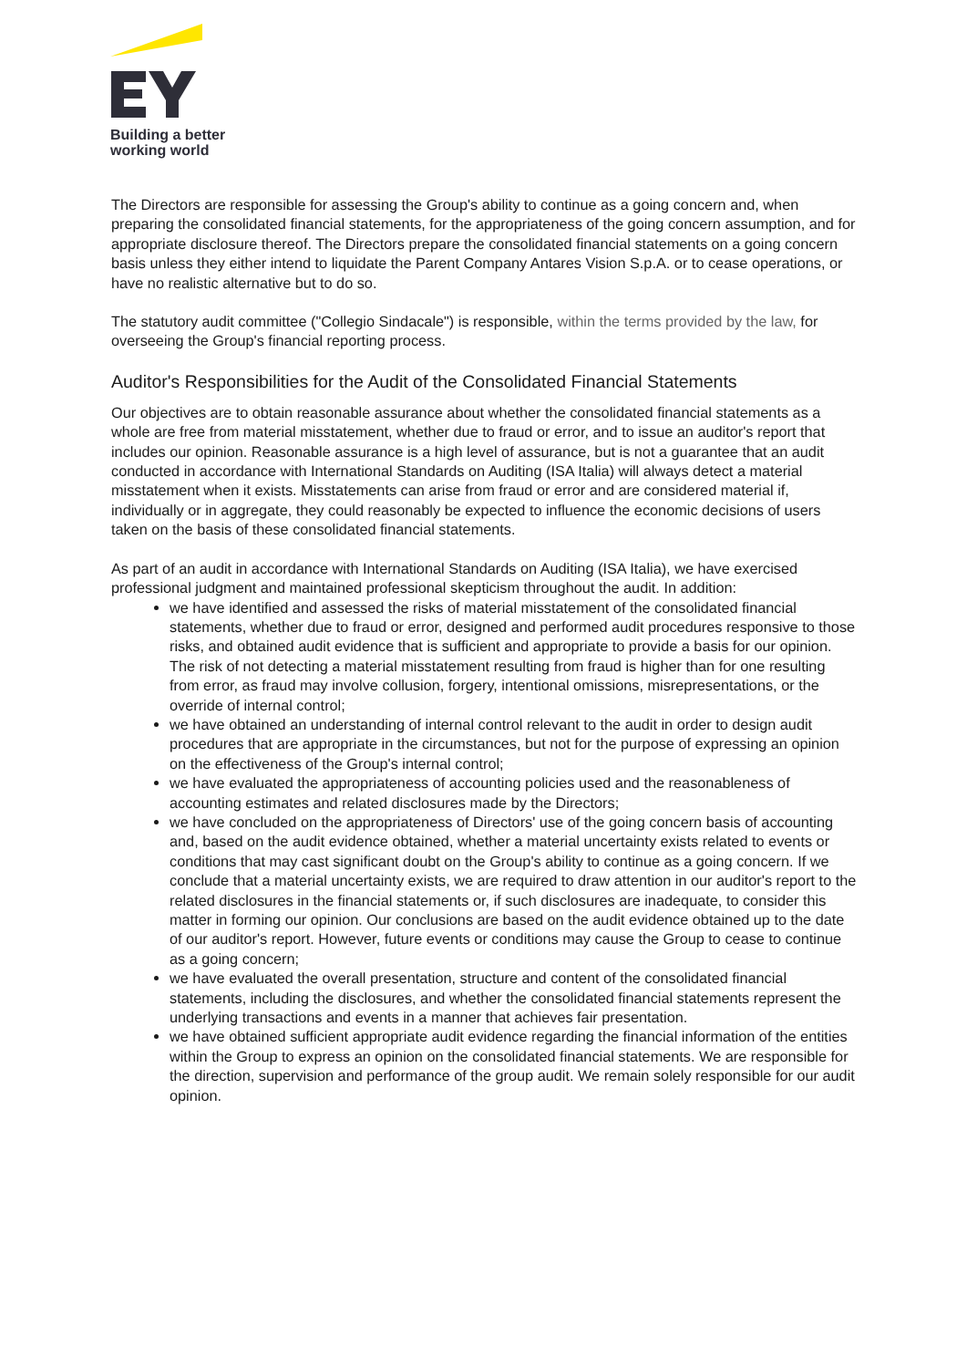Building a better
working world
The Directors are responsible for assessing the Group's ability to continue as a going concern and, when preparing the consolidated financial statements, for the appropriateness of the going concern assumption, and for appropriate disclosure thereof. The Directors prepare the consolidated financial statements on a going concern basis unless they either intend to liquidate the Parent Company Antares Vision S.p.A. or to cease operations, or have no realistic alternative but to do so.
The statutory audit committee ("Collegio Sindacale") is responsible, within the terms provided by the law, for overseeing the Group's financial reporting process.
Auditor's Responsibilities for the Audit of the Consolidated Financial Statements
Our objectives are to obtain reasonable assurance about whether the consolidated financial statements as a whole are free from material misstatement, whether due to fraud or error, and to issue an auditor's report that includes our opinion. Reasonable assurance is a high level of assurance, but is not a guarantee that an audit conducted in accordance with International Standards on Auditing (ISA Italia) will always detect a material misstatement when it exists. Misstatements can arise from fraud or error and are considered material if, individually or in aggregate, they could reasonably be expected to influence the economic decisions of users taken on the basis of these consolidated financial statements.
As part of an audit in accordance with International Standards on Auditing (ISA Italia), we have exercised professional judgment and maintained professional skepticism throughout the audit. In addition:
we have identified and assessed the risks of material misstatement of the consolidated financial statements, whether due to fraud or error, designed and performed audit procedures responsive to those risks, and obtained audit evidence that is sufficient and appropriate to provide a basis for our opinion. The risk of not detecting a material misstatement resulting from fraud is higher than for one resulting from error, as fraud may involve collusion, forgery, intentional omissions, misrepresentations, or the override of internal control;
we have obtained an understanding of internal control relevant to the audit in order to design audit procedures that are appropriate in the circumstances, but not for the purpose of expressing an opinion on the effectiveness of the Group's internal control;
we have evaluated the appropriateness of accounting policies used and the reasonableness of accounting estimates and related disclosures made by the Directors;
we have concluded on the appropriateness of Directors' use of the going concern basis of accounting and, based on the audit evidence obtained, whether a material uncertainty exists related to events or conditions that may cast significant doubt on the Group's ability to continue as a going concern. If we conclude that a material uncertainty exists, we are required to draw attention in our auditor's report to the related disclosures in the financial statements or, if such disclosures are inadequate, to consider this matter in forming our opinion. Our conclusions are based on the audit evidence obtained up to the date of our auditor's report. However, future events or conditions may cause the Group to cease to continue as a going concern;
we have evaluated the overall presentation, structure and content of the consolidated financial statements, including the disclosures, and whether the consolidated financial statements represent the underlying transactions and events in a manner that achieves fair presentation.
we have obtained sufficient appropriate audit evidence regarding the financial information of the entities within the Group to express an opinion on the consolidated financial statements. We are responsible for the direction, supervision and performance of the group audit. We remain solely responsible for our audit opinion.